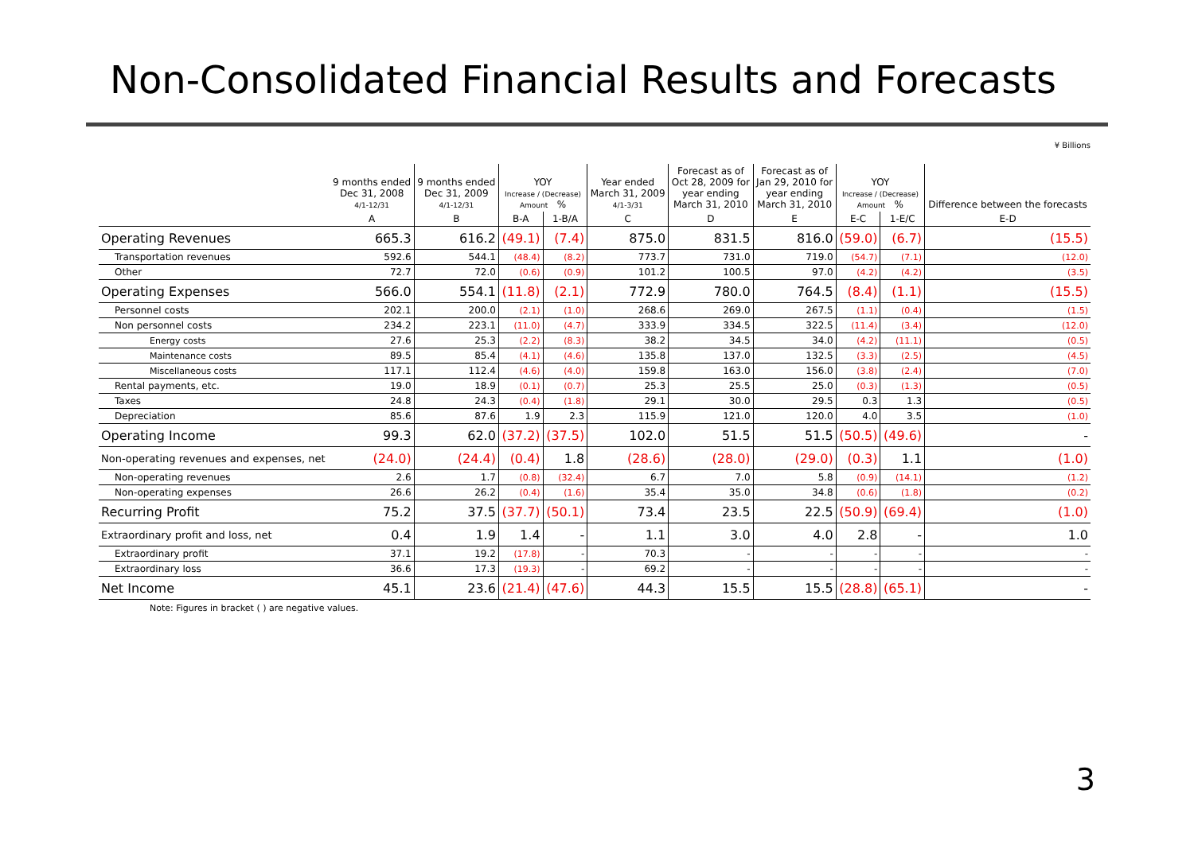Non-Consolidated Financial Results and Forecasts
¥ Billions
| | 9 months ended Dec 31, 2008 4/1-12/31 | 9 months ended Dec 31, 2009 4/1-12/31 | YOY Increase / (Decrease) Amount % | | Year ended March 31, 2009 4/1-3/31 | Forecast as of Oct 28, 2009 for year ending March 31, 2010 | Forecast as of Jan 29, 2010 for year ending March 31, 2010 | YOY Increase / (Decrease) Amount % | | Difference between the forecasts |
| --- | --- | --- | --- | --- | --- | --- | --- | --- | --- | --- |
| | A | B | B-A | 1-B/A | C | D | E | E-C | 1-E/C | E-D |
| Operating Revenues | 665.3 | 616.2 | (49.1) | (7.4) | 875.0 | 831.5 | 816.0 | (59.0) | (6.7) | (15.5) |
| Transportation revenues | 592.6 | 544.1 | (48.4) | (8.2) | 773.7 | 731.0 | 719.0 | (54.7) | (7.1) | (12.0) |
| Other | 72.7 | 72.0 | (0.6) | (0.9) | 101.2 | 100.5 | 97.0 | (4.2) | (4.2) | (3.5) |
| Operating Expenses | 566.0 | 554.1 | (11.8) | (2.1) | 772.9 | 780.0 | 764.5 | (8.4) | (1.1) | (15.5) |
| Personnel costs | 202.1 | 200.0 | (2.1) | (1.0) | 268.6 | 269.0 | 267.5 | (1.1) | (0.4) | (1.5) |
| Non personnel costs | 234.2 | 223.1 | (11.0) | (4.7) | 333.9 | 334.5 | 322.5 | (11.4) | (3.4) | (12.0) |
| Energy costs | 27.6 | 25.3 | (2.2) | (8.3) | 38.2 | 34.5 | 34.0 | (4.2) | (11.1) | (0.5) |
| Maintenance costs | 89.5 | 85.4 | (4.1) | (4.6) | 135.8 | 137.0 | 132.5 | (3.3) | (2.5) | (4.5) |
| Miscellaneous costs | 117.1 | 112.4 | (4.6) | (4.0) | 159.8 | 163.0 | 156.0 | (3.8) | (2.4) | (7.0) |
| Rental payments, etc. | 19.0 | 18.9 | (0.1) | (0.7) | 25.3 | 25.5 | 25.0 | (0.3) | (1.3) | (0.5) |
| Taxes | 24.8 | 24.3 | (0.4) | (1.8) | 29.1 | 30.0 | 29.5 | 0.3 | 1.3 | (0.5) |
| Depreciation | 85.6 | 87.6 | 1.9 | 2.3 | 115.9 | 121.0 | 120.0 | 4.0 | 3.5 | (1.0) |
| Operating Income | 99.3 | 62.0 | (37.2) | (37.5) | 102.0 | 51.5 | 51.5 | (50.5) | (49.6) | - |
| Non-operating revenues and expenses, net | (24.0) | (24.4) | (0.4) | 1.8 | (28.6) | (28.0) | (29.0) | (0.3) | 1.1 | (1.0) |
| Non-operating revenues | 2.6 | 1.7 | (0.8) | (32.4) | 6.7 | 7.0 | 5.8 | (0.9) | (14.1) | (1.2) |
| Non-operating expenses | 26.6 | 26.2 | (0.4) | (1.6) | 35.4 | 35.0 | 34.8 | (0.6) | (1.8) | (0.2) |
| Recurring Profit | 75.2 | 37.5 | (37.7) | (50.1) | 73.4 | 23.5 | 22.5 | (50.9) | (69.4) | (1.0) |
| Extraordinary profit and loss, net | 0.4 | 1.9 | 1.4 | - | 1.1 | 3.0 | 4.0 | 2.8 | - | 1.0 |
| Extraordinary profit | 37.1 | 19.2 | (17.8) | - | 70.3 | - | - | - | - | - |
| Extraordinary loss | 36.6 | 17.3 | (19.3) | - | 69.2 | - | - | - | - | - |
| Net Income | 45.1 | 23.6 | (21.4) | (47.6) | 44.3 | 15.5 | 15.5 | (28.8) | (65.1) | - |
Note: Figures in bracket ( ) are negative values.
3